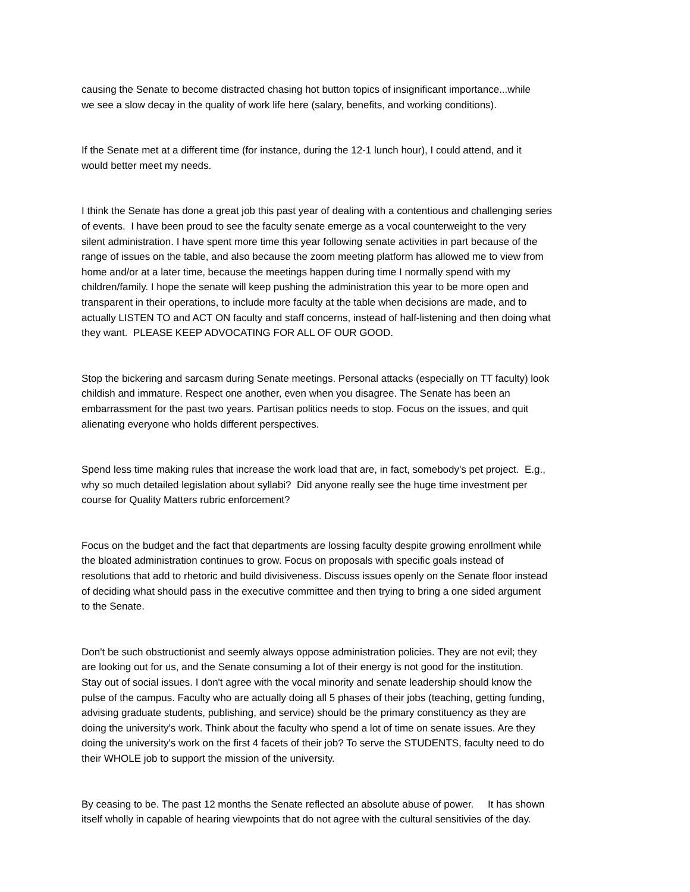causing the Senate to become distracted chasing hot button topics of insignificant importance...while we see a slow decay in the quality of work life here (salary, benefits, and working conditions).
If the Senate met at a different time (for instance, during the 12-1 lunch hour), I could attend, and it would better meet my needs.
I think the Senate has done a great job this past year of dealing with a contentious and challenging series of events. I have been proud to see the faculty senate emerge as a vocal counterweight to the very silent administration. I have spent more time this year following senate activities in part because of the range of issues on the table, and also because the zoom meeting platform has allowed me to view from home and/or at a later time, because the meetings happen during time I normally spend with my children/family. I hope the senate will keep pushing the administration this year to be more open and transparent in their operations, to include more faculty at the table when decisions are made, and to actually LISTEN TO and ACT ON faculty and staff concerns, instead of half-listening and then doing what they want. PLEASE KEEP ADVOCATING FOR ALL OF OUR GOOD.
Stop the bickering and sarcasm during Senate meetings. Personal attacks (especially on TT faculty) look childish and immature. Respect one another, even when you disagree. The Senate has been an embarrassment for the past two years. Partisan politics needs to stop. Focus on the issues, and quit alienating everyone who holds different perspectives.
Spend less time making rules that increase the work load that are, in fact, somebody's pet project. E.g., why so much detailed legislation about syllabi? Did anyone really see the huge time investment per course for Quality Matters rubric enforcement?
Focus on the budget and the fact that departments are lossing faculty despite growing enrollment while the bloated administration continues to grow. Focus on proposals with specific goals instead of resolutions that add to rhetoric and build divisiveness. Discuss issues openly on the Senate floor instead of deciding what should pass in the executive committee and then trying to bring a one sided argument to the Senate.
Don't be such obstructionist and seemly always oppose administration policies. They are not evil; they are looking out for us, and the Senate consuming a lot of their energy is not good for the institution. Stay out of social issues. I don't agree with the vocal minority and senate leadership should know the pulse of the campus. Faculty who are actually doing all 5 phases of their jobs (teaching, getting funding, advising graduate students, publishing, and service) should be the primary constituency as they are doing the university's work. Think about the faculty who spend a lot of time on senate issues. Are they doing the university's work on the first 4 facets of their job? To serve the STUDENTS, faculty need to do their WHOLE job to support the mission of the university.
By ceasing to be. The past 12 months the Senate reflected an absolute abuse of power. It has shown itself wholly in capable of hearing viewpoints that do not agree with the cultural sensitivies of the day.